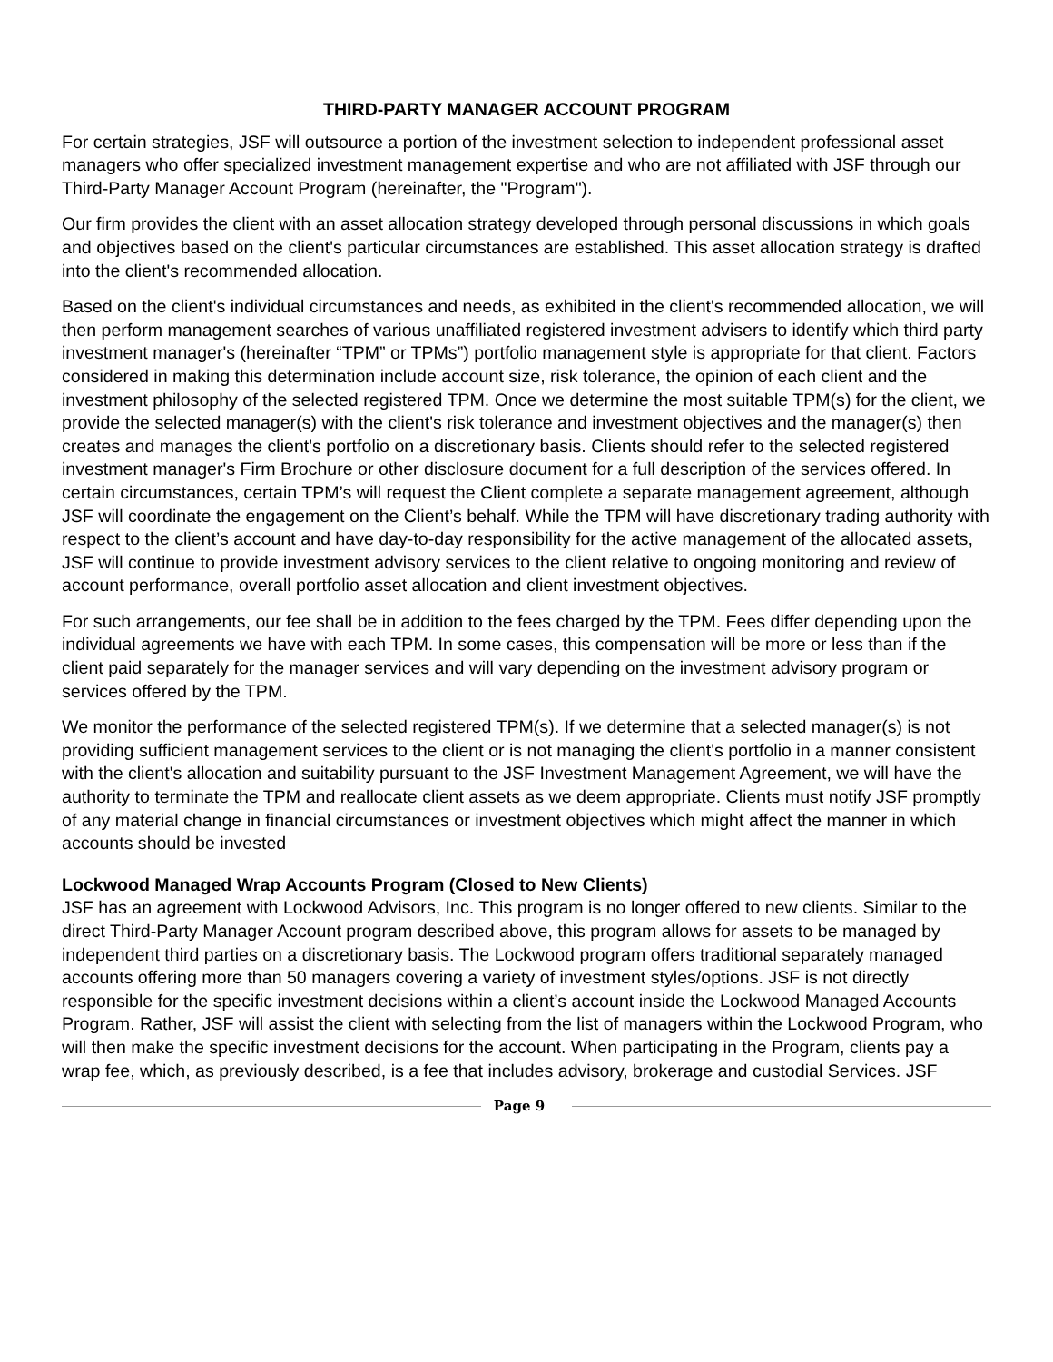THIRD-PARTY MANAGER ACCOUNT PROGRAM
For certain strategies, JSF will outsource a portion of the investment selection to independent professional asset managers who offer specialized investment management expertise and who are not affiliated with JSF through our Third-Party Manager Account Program (hereinafter, the "Program").
Our firm provides the client with an asset allocation strategy developed through personal discussions in which goals and objectives based on the client's particular circumstances are established. This asset allocation strategy is drafted into the client's recommended allocation.
Based on the client's individual circumstances and needs, as exhibited in the client's recommended allocation, we will then perform management searches of various unaffiliated registered investment advisers to identify which third party investment manager's (hereinafter “TPM” or TPMs”) portfolio management style is appropriate for that client. Factors considered in making this determination include account size, risk tolerance, the opinion of each client and the investment philosophy of the selected registered TPM. Once we determine the most suitable TPM(s) for the client, we provide the selected manager(s) with the client's risk tolerance and investment objectives and the manager(s) then creates and manages the client's portfolio on a discretionary basis. Clients should refer to the selected registered investment manager's Firm Brochure or other disclosure document for a full description of the services offered. In certain circumstances, certain TPM’s will request the Client complete a separate management agreement, although JSF will coordinate the engagement on the Client’s behalf. While the TPM will have discretionary trading authority with respect to the client’s account and have day-to-day responsibility for the active management of the allocated assets, JSF will continue to provide investment advisory services to the client relative to ongoing monitoring and review of account performance, overall portfolio asset allocation and client investment objectives.
For such arrangements, our fee shall be in addition to the fees charged by the TPM. Fees differ depending upon the individual agreements we have with each TPM. In some cases, this compensation will be more or less than if the client paid separately for the manager services and will vary depending on the investment advisory program or services offered by the TPM.
We monitor the performance of the selected registered TPM(s). If we determine that a selected manager(s) is not providing sufficient management services to the client or is not managing the client's portfolio in a manner consistent with the client's allocation and suitability pursuant to the JSF Investment Management Agreement, we will have the authority to terminate the TPM and reallocate client assets as we deem appropriate. Clients must notify JSF promptly of any material change in financial circumstances or investment objectives which might affect the manner in which accounts should be invested
Lockwood Managed Wrap Accounts Program (Closed to New Clients)
JSF has an agreement with Lockwood Advisors, Inc. This program is no longer offered to new clients. Similar to the direct Third-Party Manager Account program described above, this program allows for assets to be managed by independent third parties on a discretionary basis. The Lockwood program offers traditional separately managed accounts offering more than 50 managers covering a variety of investment styles/options. JSF is not directly responsible for the specific investment decisions within a client’s account inside the Lockwood Managed Accounts Program. Rather, JSF will assist the client with selecting from the list of managers within the Lockwood Program, who will then make the specific investment decisions for the account. When participating in the Program, clients pay a wrap fee, which, as previously described, is a fee that includes advisory, brokerage and custodial Services. JSF
Page 9